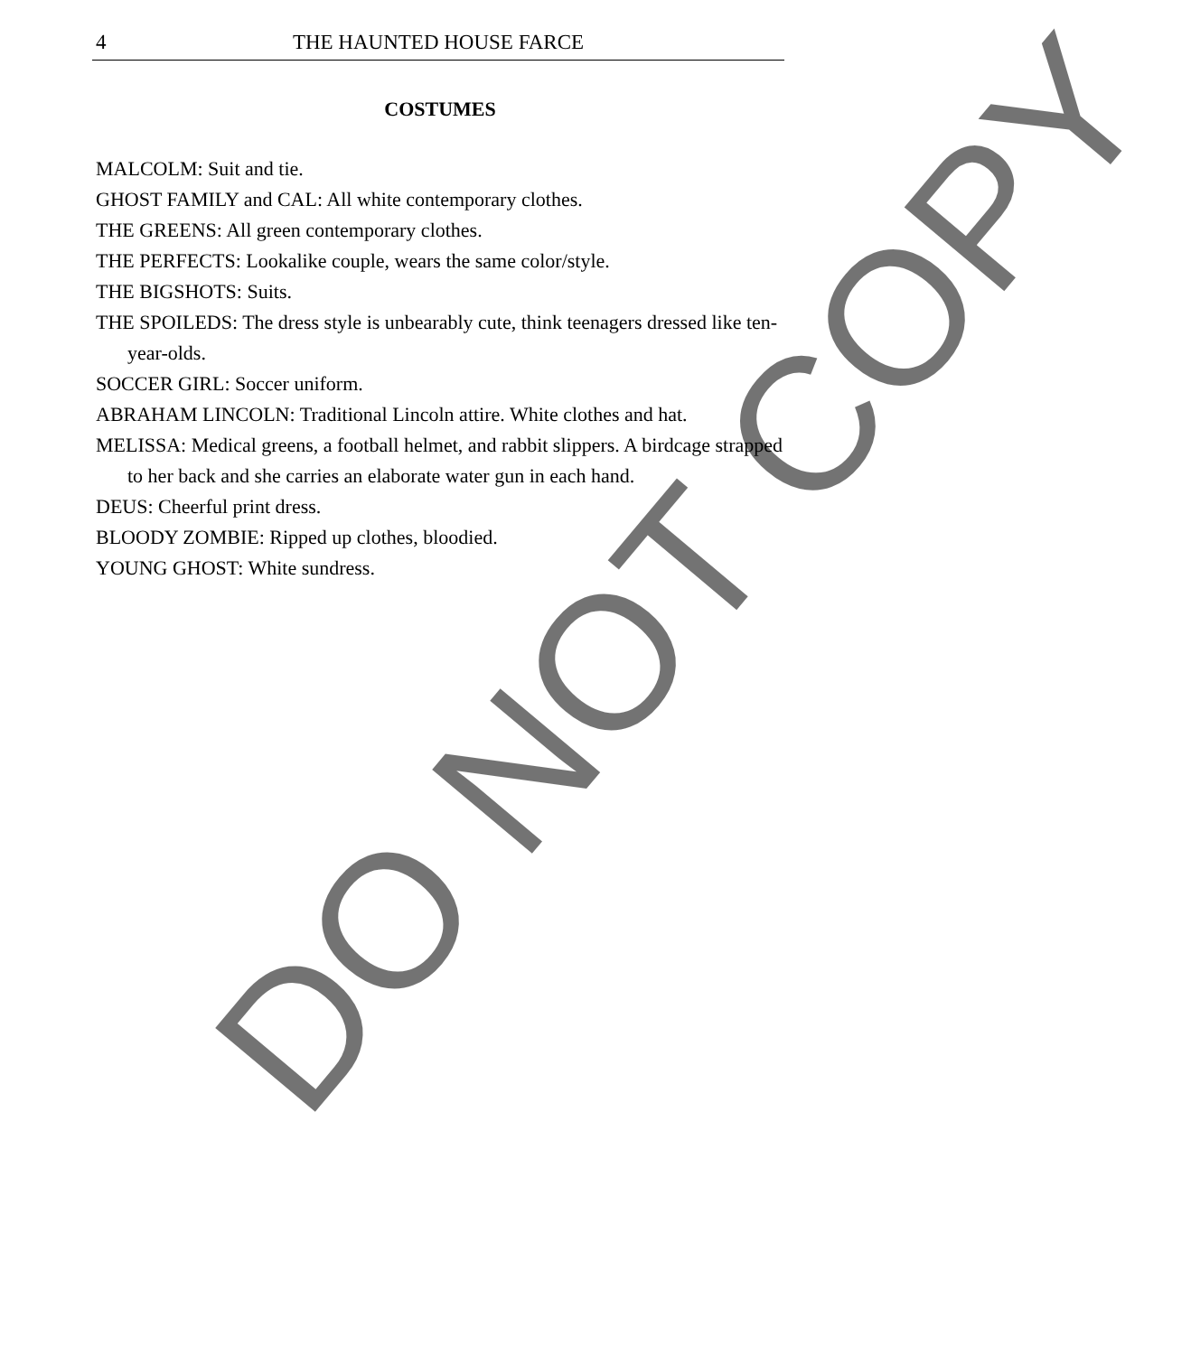4
THE HAUNTED HOUSE FARCE
COSTUMES
MALCOLM: Suit and tie.
GHOST FAMILY and CAL: All white contemporary clothes.
THE GREENS: All green contemporary clothes.
THE PERFECTS: Lookalike couple, wears the same color/style.
THE BIGSHOTS: Suits.
THE SPOILEDS: The dress style is unbearably cute, think teenagers dressed like ten-year-olds.
SOCCER GIRL: Soccer uniform.
ABRAHAM LINCOLN: Traditional Lincoln attire. White clothes and hat.
MELISSA: Medical greens, a football helmet, and rabbit slippers. A birdcage strapped to her back and she carries an elaborate water gun in each hand.
DEUS: Cheerful print dress.
BLOODY ZOMBIE: Ripped up clothes, bloodied.
YOUNG GHOST: White sundress.
DO NOT COPY